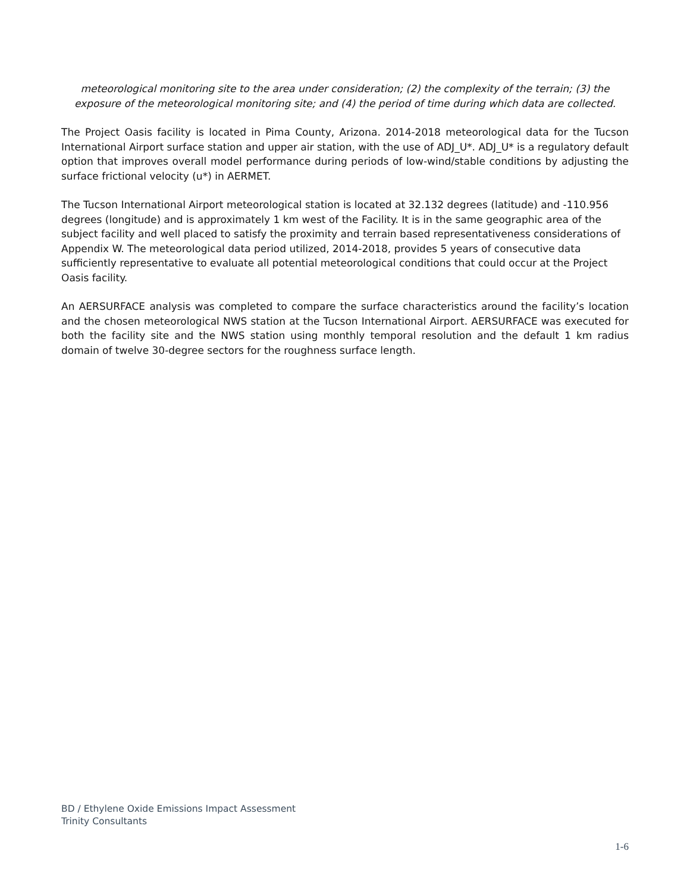meteorological monitoring site to the area under consideration; (2) the complexity of the terrain; (3) the exposure of the meteorological monitoring site; and (4) the period of time during which data are collected.
The Project Oasis facility is located in Pima County, Arizona. 2014-2018 meteorological data for the Tucson International Airport surface station and upper air station, with the use of ADJ_U*. ADJ_U* is a regulatory default option that improves overall model performance during periods of low-wind/stable conditions by adjusting the surface frictional velocity (u*) in AERMET.
The Tucson International Airport meteorological station is located at 32.132 degrees (latitude) and -110.956 degrees (longitude) and is approximately 1 km west of the Facility. It is in the same geographic area of the subject facility and well placed to satisfy the proximity and terrain based representativeness considerations of Appendix W. The meteorological data period utilized, 2014-2018, provides 5 years of consecutive data sufficiently representative to evaluate all potential meteorological conditions that could occur at the Project Oasis facility.
An AERSURFACE analysis was completed to compare the surface characteristics around the facility’s location and the chosen meteorological NWS station at the Tucson International Airport. AERSURFACE was executed for both the facility site and the NWS station using monthly temporal resolution and the default 1 km radius domain of twelve 30-degree sectors for the roughness surface length.
BD / Ethylene Oxide Emissions Impact Assessment
Trinity Consultants
1-6